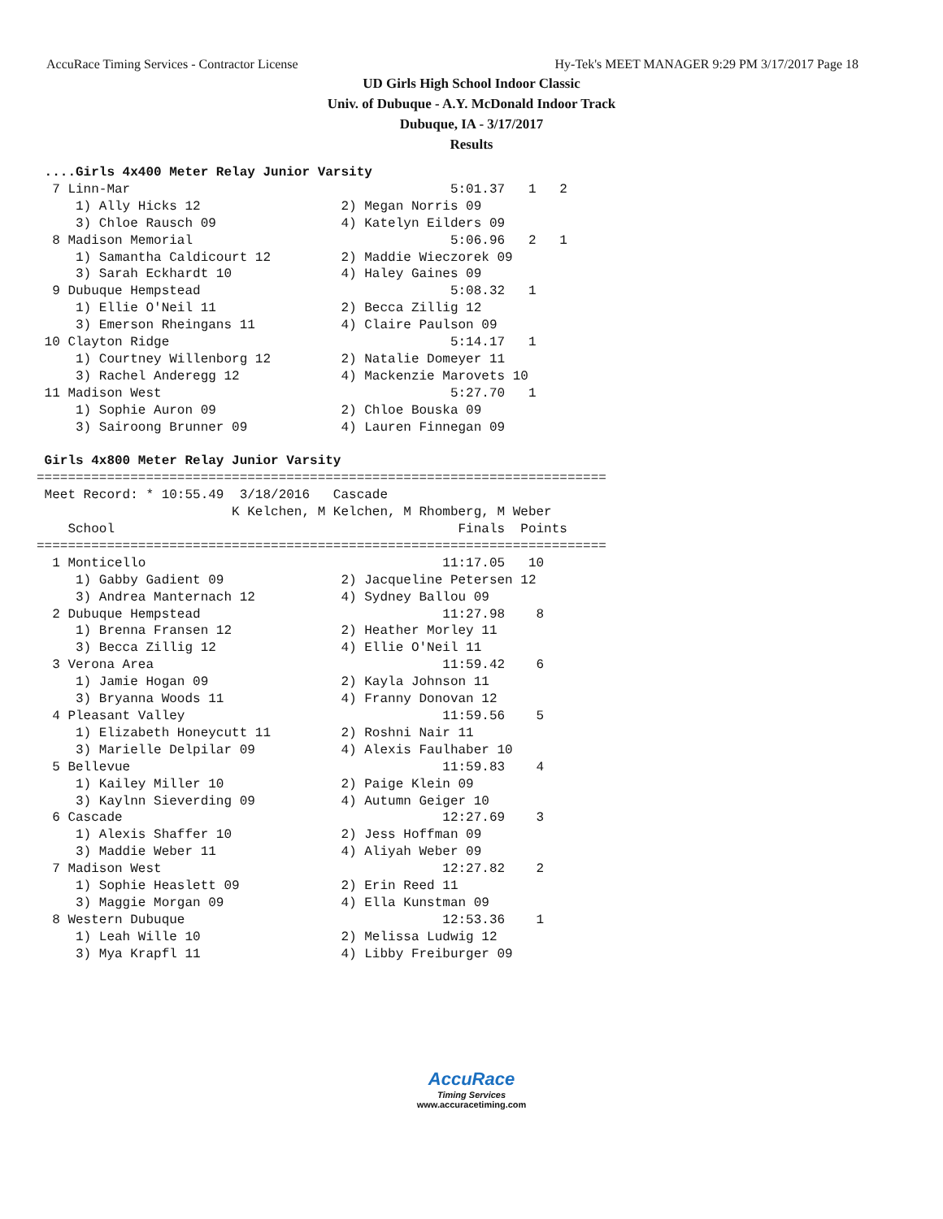AccuRace Timing Services - Contractor License Hy-Tek's MEET MANAGER 9:29 PM 3/17/2017 Page 18
UD Girls High School Indoor Classic
Univ. of Dubuque - A.Y. McDonald Indoor Track
Dubuque, IA - 3/17/2017
Results
 ....Girls 4x400 Meter Relay Junior Varsity
  7 Linn-Mar                                         5:01.37   1   2
     1) Ally Hicks 12                  2) Megan Norris 09
     3) Chloe Rausch 09                4) Katelyn Eilders 09
  8 Madison Memorial                                 5:06.96   2   1
     1) Samantha Caldicourt 12         2) Maddie Wieczorek 09
     3) Sarah Eckhardt 10              4) Haley Gaines 09
  9 Dubuque Hempstead                                5:08.32   1
     1) Ellie O'Neil 11                2) Becca Zillig 12
     3) Emerson Rheingans 11           4) Claire Paulson 09
 10 Clayton Ridge                                    5:14.17   1
     1) Courtney Willenborg 12         2) Natalie Domeyer 11
     3) Rachel Anderegg 12             4) Mackenzie Marovets 10
 11 Madison West                                     5:27.70   1
     1) Sophie Auron 09                2) Chloe Bouska 09
     3) Sairoong Brunner 09            4) Lauren Finnegan 09

 Girls 4x800 Meter Relay Junior Varsity
=========================================================================
 Meet Record: * 10:55.49  3/18/2016   Cascade                           
                         K Kelchen, M Kelchen, M Rhomberg, M Weber
    School                                            Finals  Points
=========================================================================
  1 Monticello                                      11:17.05   10   
     1) Gabby Gadient 09               2) Jacqueline Petersen 12
     3) Andrea Manternach 12           4) Sydney Ballou 09
  2 Dubuque Hempstead                               11:27.98    8   
     1) Brenna Fransen 12              2) Heather Morley 11
     3) Becca Zillig 12                4) Ellie O'Neil 11
  3 Verona Area                                     11:59.42    6   
     1) Jamie Hogan 09                 2) Kayla Johnson 11
     3) Bryanna Woods 11               4) Franny Donovan 12
  4 Pleasant Valley                                 11:59.56    5   
     1) Elizabeth Honeycutt 11         2) Roshni Nair 11
     3) Marielle Delpilar 09           4) Alexis Faulhaber 10
  5 Bellevue                                        11:59.83    4   
     1) Kailey Miller 10               2) Paige Klein 09
     3) Kaylnn Sieverding 09           4) Autumn Geiger 10
  6 Cascade                                         12:27.69    3   
     1) Alexis Shaffer 10              2) Jess Hoffman 09
     3) Maddie Weber 11                4) Aliyah Weber 09
  7 Madison West                                    12:27.82    2   
     1) Sophie Heaslett 09             2) Erin Reed 11
     3) Maggie Morgan 09               4) Ella Kunstman 09
  8 Western Dubuque                                 12:53.36    1   
     1) Leah Wille 10                  2) Melissa Ludwig 12
     3) Mya Krapfl 11                  4) Libby Freiburger 09
AccuRace
Timing Services
www.accuracetiming.com